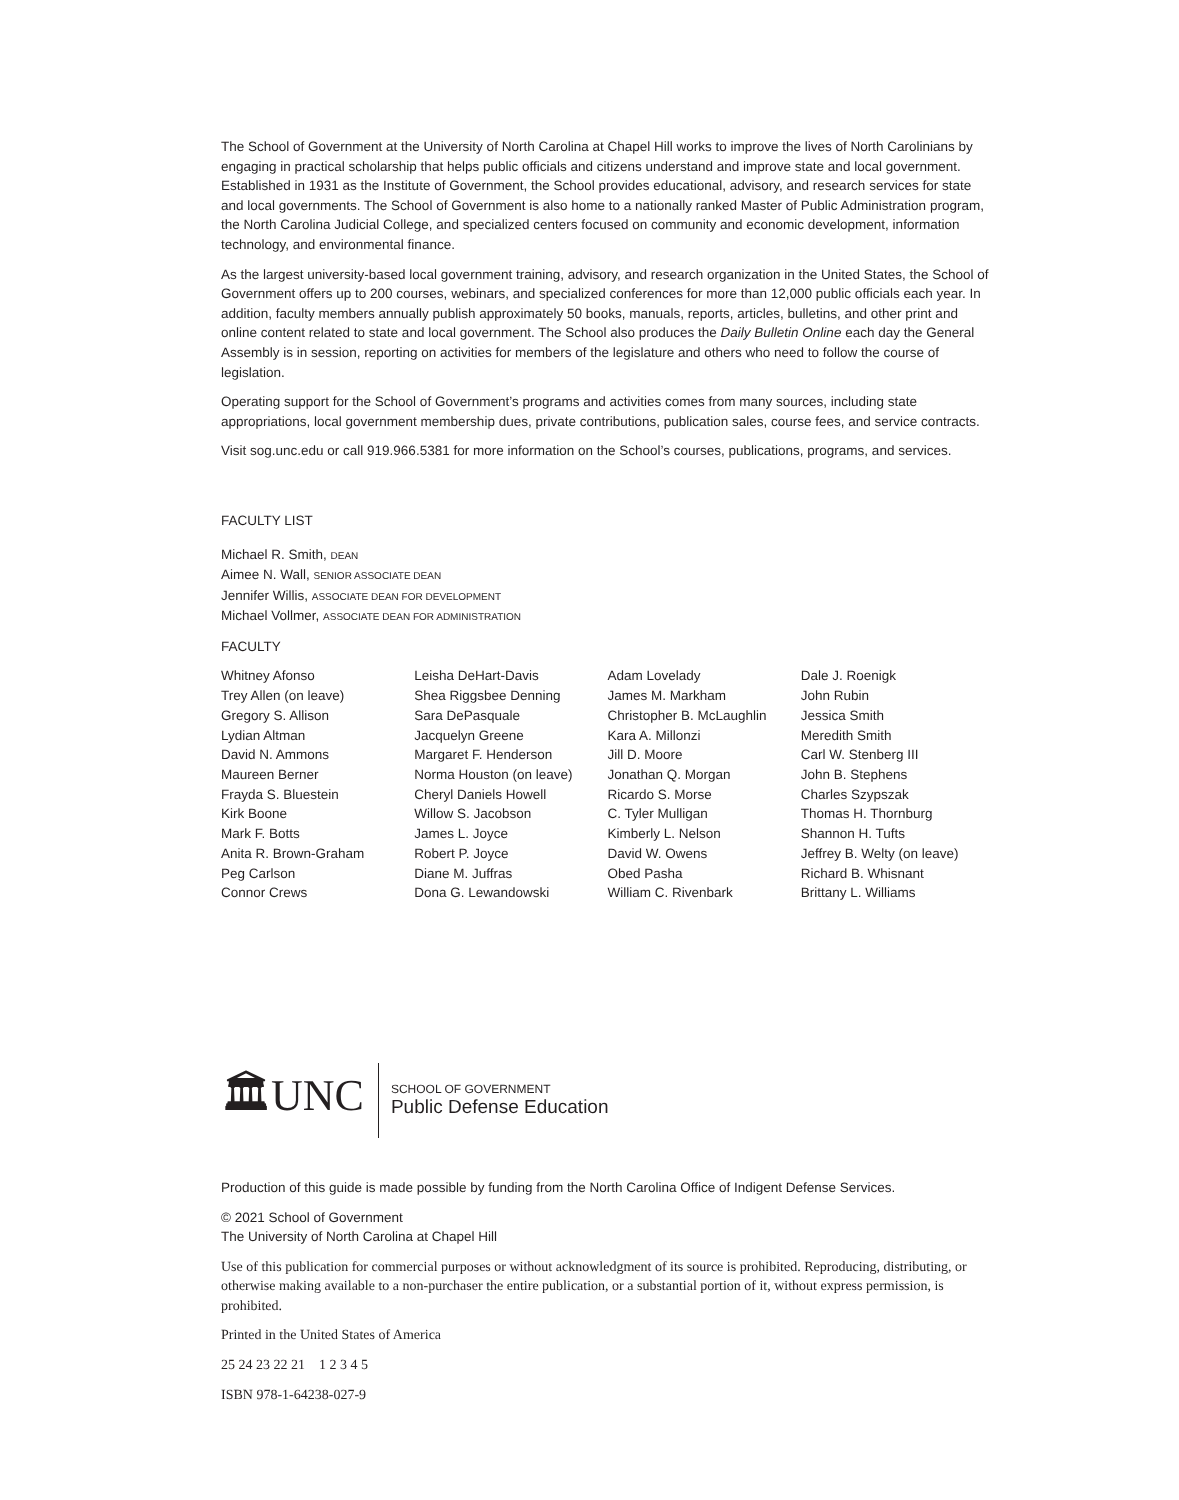The School of Government at the University of North Carolina at Chapel Hill works to improve the lives of North Carolinians by engaging in practical scholarship that helps public officials and citizens understand and improve state and local government. Established in 1931 as the Institute of Government, the School provides educational, advisory, and research services for state and local governments. The School of Government is also home to a nationally ranked Master of Public Administration program, the North Carolina Judicial College, and specialized centers focused on community and economic development, information technology, and environmental finance.
As the largest university-based local government training, advisory, and research organization in the United States, the School of Government offers up to 200 courses, webinars, and specialized conferences for more than 12,000 public officials each year. In addition, faculty members annually publish approximately 50 books, manuals, reports, articles, bulletins, and other print and online content related to state and local government. The School also produces the Daily Bulletin Online each day the General Assembly is in session, reporting on activities for members of the legislature and others who need to follow the course of legislation.
Operating support for the School of Government’s programs and activities comes from many sources, including state appropriations, local government membership dues, private contributions, publication sales, course fees, and service contracts.
Visit sog.unc.edu or call 919.966.5381 for more information on the School’s courses, publications, programs, and services.
FACULTY LIST
Michael R. Smith, DEAN
Aimee N. Wall, SENIOR ASSOCIATE DEAN
Jennifer Willis, ASSOCIATE DEAN FOR DEVELOPMENT
Michael Vollmer, ASSOCIATE DEAN FOR ADMINISTRATION
FACULTY
Whitney Afonso
Trey Allen (on leave)
Gregory S. Allison
Lydian Altman
David N. Ammons
Maureen Berner
Frayda S. Bluestein
Kirk Boone
Mark F. Botts
Anita R. Brown-Graham
Peg Carlson
Connor Crews
Leisha DeHart-Davis
Shea Riggsbee Denning
Sara DePasquale
Jacquelyn Greene
Margaret F. Henderson
Norma Houston (on leave)
Cheryl Daniels Howell
Willow S. Jacobson
James L. Joyce
Robert P. Joyce
Diane M. Juffras
Dona G. Lewandowski
Adam Lovelady
James M. Markham
Christopher B. McLaughlin
Kara A. Millonzi
Jill D. Moore
Jonathan Q. Morgan
Ricardo S. Morse
C. Tyler Mulligan
Kimberly L. Nelson
David W. Owens
Obed Pasha
William C. Rivenbark
Dale J. Roenigk
John Rubin
Jessica Smith
Meredith Smith
Carl W. Stenberg III
John B. Stephens
Charles Szypszak
Thomas H. Thornburg
Shannon H. Tufts
Jeffrey B. Welty (on leave)
Richard B. Whisnant
Brittany L. Williams
🏛UNC
SCHOOL OF GOVERNMENT
Public Defense Education
Production of this guide is made possible by funding from the North Carolina Office of Indigent Defense Services.
© 2021 School of Government
The University of North Carolina at Chapel Hill
Use of this publication for commercial purposes or without acknowledgment of its source is prohibited. Reproducing, distributing, or otherwise making available to a non-purchaser the entire publication, or a substantial portion of it, without express permission, is prohibited.
Printed in the United States of America
25 24 23 22 21 1 2 3 4 5
ISBN 978-1-64238-027-9